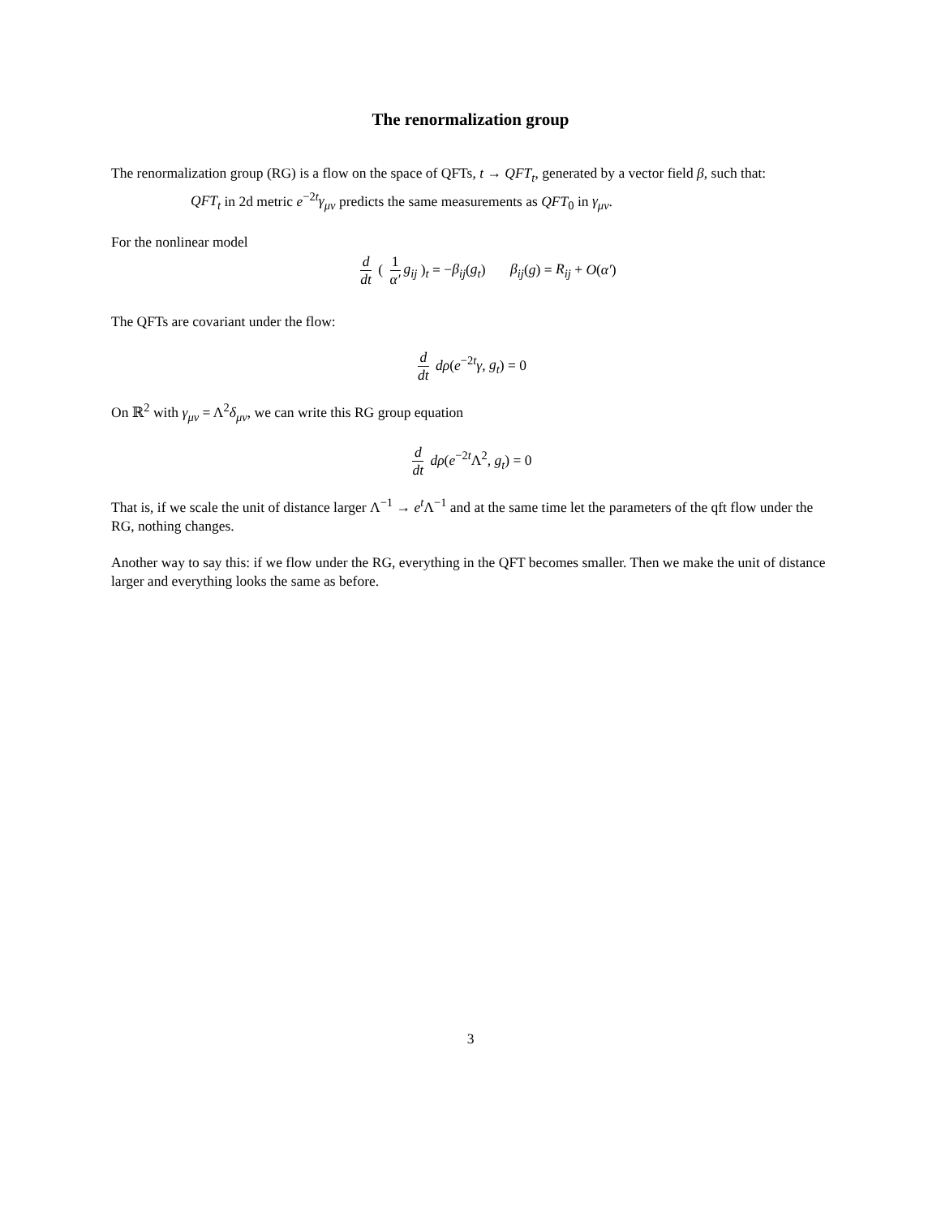The renormalization group
The renormalization group (RG) is a flow on the space of QFTs, t → QFT<sub>t</sub>, generated by a vector field β, such that:
QFT<sub>t</sub> in 2d metric e<sup>−2t</sup>γ<sub>μν</sub> predicts the same measurements as QFT<sub>0</sub> in γ<sub>μν</sub>.
For the nonlinear model
d dt ( 1 α′ g<sub>ij</sub> )<sub>t</sub> = −β<sub>ij</sub>(g<sub>t</sub>) β<sub>ij</sub>(g) = R<sub>ij</sub> + O(α′)
The QFTs are covariant under the flow:
d dt dρ(e<sup>−2t</sup>γ, g<sub>t</sub>) = 0
On ℝ<sup>2</sup> with γ<sub>μν</sub> = Λ<sup>2</sup>δ<sub>μν</sub>, we can write this RG group equation
d dt dρ(e<sup>−2t</sup>Λ<sup>2</sup>, g<sub>t</sub>) = 0
That is, if we scale the unit of distance larger Λ<sup>−1</sup> → e<sup>t</sup> Λ<sup>−1</sup> and at the same time let the parameters of the qft flow under the RG, nothing changes.
Another way to say this: if we flow under the RG, everything in the QFT becomes smaller. Then we make the unit of distance larger and everything looks the same as before.
3